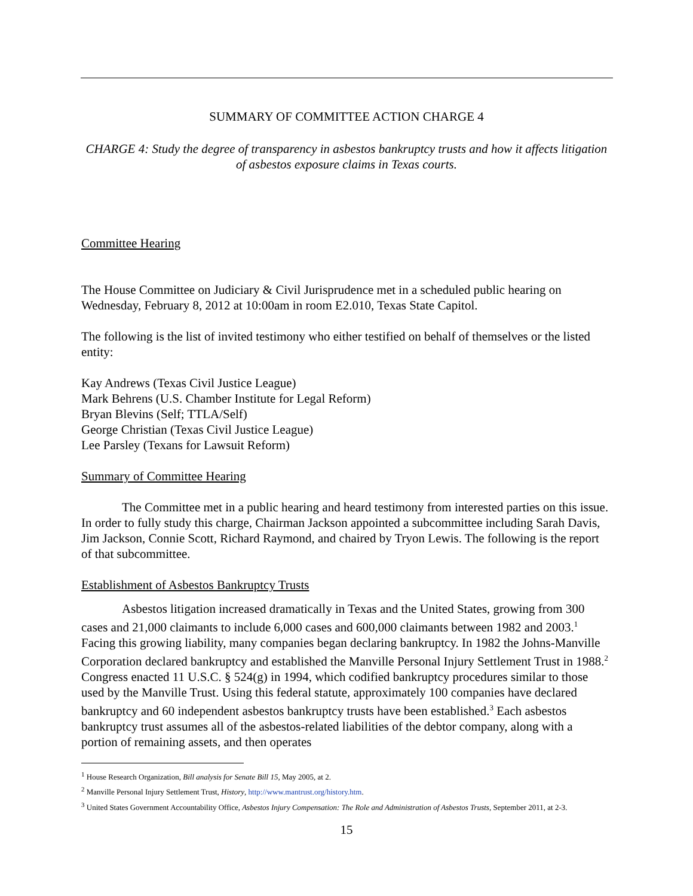SUMMARY OF COMMITTEE ACTION CHARGE 4
CHARGE 4: Study the degree of transparency in asbestos bankruptcy trusts and how it affects litigation of asbestos exposure claims in Texas courts.
Committee Hearing
The House Committee on Judiciary & Civil Jurisprudence met in a scheduled public hearing on Wednesday, February 8, 2012 at 10:00am in room E2.010, Texas State Capitol.
The following is the list of invited testimony who either testified on behalf of themselves or the listed entity:
Kay Andrews (Texas Civil Justice League)
Mark Behrens (U.S. Chamber Institute for Legal Reform)
Bryan Blevins (Self; TTLA/Self)
George Christian (Texas Civil Justice League)
Lee Parsley (Texans for Lawsuit Reform)
Summary of Committee Hearing
The Committee met in a public hearing and heard testimony from interested parties on this issue. In order to fully study this charge, Chairman Jackson appointed a subcommittee including Sarah Davis, Jim Jackson, Connie Scott, Richard Raymond, and chaired by Tryon Lewis. The following is the report of that subcommittee.
Establishment of Asbestos Bankruptcy Trusts
Asbestos litigation increased dramatically in Texas and the United States, growing from 300 cases and 21,000 claimants to include 6,000 cases and 600,000 claimants between 1982 and 2003.<sup>1</sup> Facing this growing liability, many companies began declaring bankruptcy. In 1982 the Johns-Manville Corporation declared bankruptcy and established the Manville Personal Injury Settlement Trust in 1988.<sup>2</sup> Congress enacted 11 U.S.C. § 524(g) in 1994, which codified bankruptcy procedures similar to those used by the Manville Trust. Using this federal statute, approximately 100 companies have declared bankruptcy and 60 independent asbestos bankruptcy trusts have been established.<sup>3</sup> Each asbestos bankruptcy trust assumes all of the asbestos-related liabilities of the debtor company, along with a portion of remaining assets, and then operates
<sup>1</sup> House Research Organization, Bill analysis for Senate Bill 15, May 2005, at 2.
<sup>2</sup> Manville Personal Injury Settlement Trust, History, http://www.mantrust.org/history.htm.
<sup>3</sup> United States Government Accountability Office, Asbestos Injury Compensation: The Role and Administration of Asbestos Trusts, September 2011, at 2-3.
15